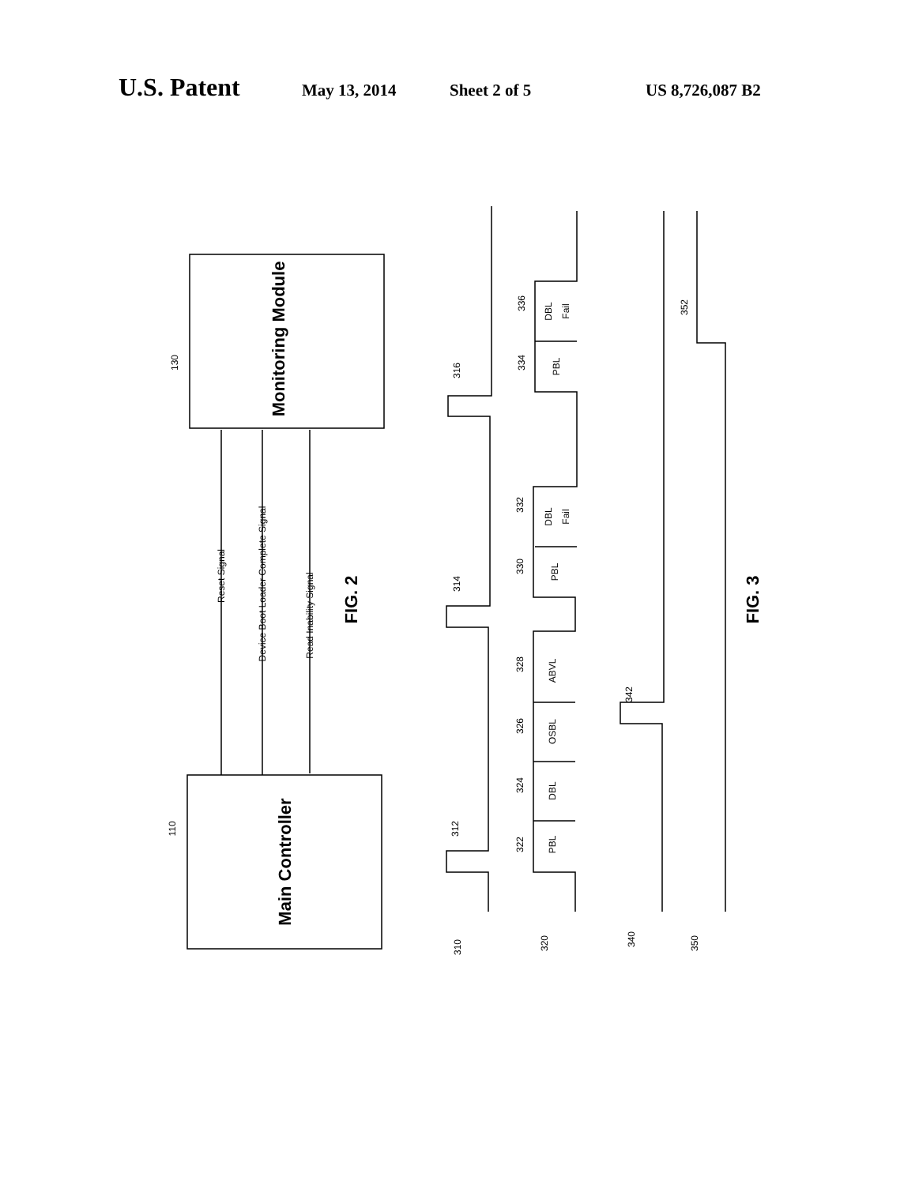U.S. Patent May 13, 2014 Sheet 2 of 5 US 8,726,087 B2
Reset Signal
Device Boot Loader Complete Signal
Read Inability Signal
Monitoring Module
Main Controller
FIG. 2
FIG. 3
130
110
310
320
340
350
312
314
316
PBL
DBL
OSBL
ABVL
PBL
DBL
Fail
PBL
DBL
Fail
322
324
326
328
330
332
334
336
342
352